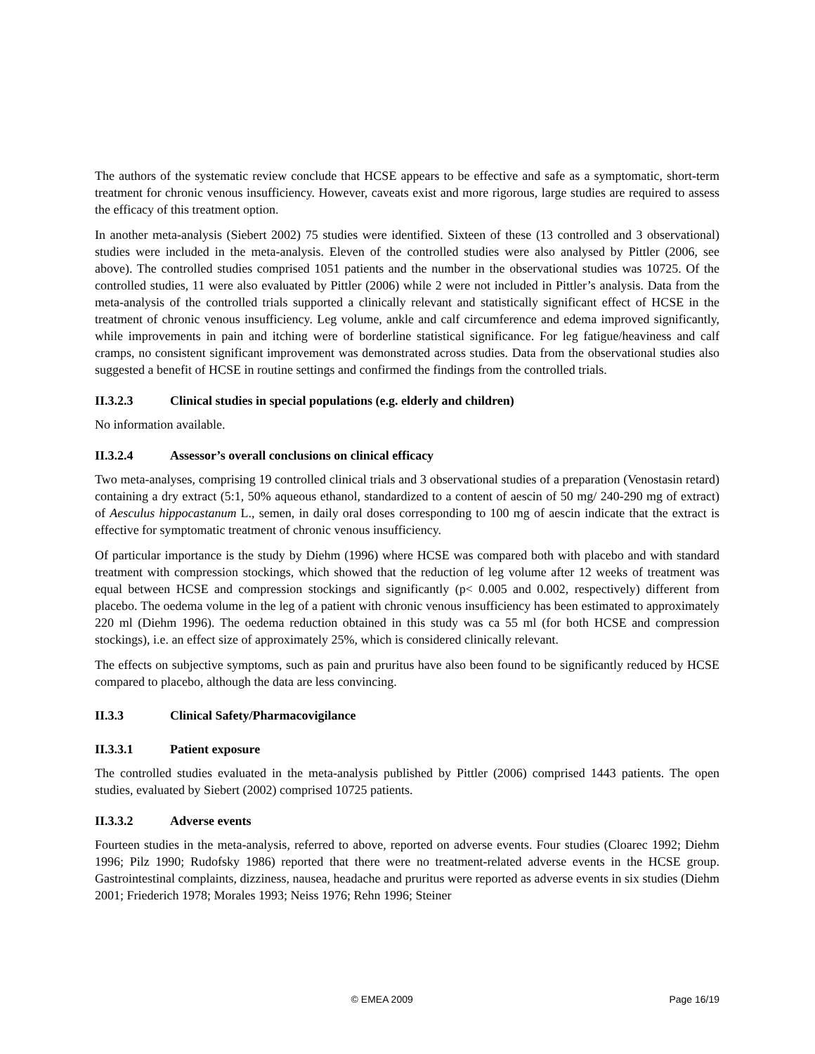The authors of the systematic review conclude that HCSE appears to be effective and safe as a symptomatic, short-term treatment for chronic venous insufficiency. However, caveats exist and more rigorous, large studies are required to assess the efficacy of this treatment option.
In another meta-analysis (Siebert 2002) 75 studies were identified. Sixteen of these (13 controlled and 3 observational) studies were included in the meta-analysis. Eleven of the controlled studies were also analysed by Pittler (2006, see above). The controlled studies comprised 1051 patients and the number in the observational studies was 10725. Of the controlled studies, 11 were also evaluated by Pittler (2006) while 2 were not included in Pittler’s analysis. Data from the meta-analysis of the controlled trials supported a clinically relevant and statistically significant effect of HCSE in the treatment of chronic venous insufficiency. Leg volume, ankle and calf circumference and edema improved significantly, while improvements in pain and itching were of borderline statistical significance. For leg fatigue/heaviness and calf cramps, no consistent significant improvement was demonstrated across studies. Data from the observational studies also suggested a benefit of HCSE in routine settings and confirmed the findings from the controlled trials.
II.3.2.3 Clinical studies in special populations (e.g. elderly and children)
No information available.
II.3.2.4 Assessor’s overall conclusions on clinical efficacy
Two meta-analyses, comprising 19 controlled clinical trials and 3 observational studies of a preparation (Venostasin retard) containing a dry extract (5:1, 50% aqueous ethanol, standardized to a content of aescin of 50 mg/ 240-290 mg of extract) of Aesculus hippocastanum L., semen, in daily oral doses corresponding to 100 mg of aescin indicate that the extract is effective for symptomatic treatment of chronic venous insufficiency.
Of particular importance is the study by Diehm (1996) where HCSE was compared both with placebo and with standard treatment with compression stockings, which showed that the reduction of leg volume after 12 weeks of treatment was equal between HCSE and compression stockings and significantly (p< 0.005 and 0.002, respectively) different from placebo. The oedema volume in the leg of a patient with chronic venous insufficiency has been estimated to approximately 220 ml (Diehm 1996). The oedema reduction obtained in this study was ca 55 ml (for both HCSE and compression stockings), i.e. an effect size of approximately 25%, which is considered clinically relevant.
The effects on subjective symptoms, such as pain and pruritus have also been found to be significantly reduced by HCSE compared to placebo, although the data are less convincing.
II.3.3 Clinical Safety/Pharmacovigilance
II.3.3.1 Patient exposure
The controlled studies evaluated in the meta-analysis published by Pittler (2006) comprised 1443 patients. The open studies, evaluated by Siebert (2002) comprised 10725 patients.
II.3.3.2 Adverse events
Fourteen studies in the meta-analysis, referred to above, reported on adverse events. Four studies (Cloarec 1992; Diehm 1996; Pilz 1990; Rudofsky 1986) reported that there were no treatment-related adverse events in the HCSE group. Gastrointestinal complaints, dizziness, nausea, headache and pruritus were reported as adverse events in six studies (Diehm 2001; Friederich 1978; Morales 1993; Neiss 1976; Rehn 1996; Steiner
© EMEA 2009 Page 16/19